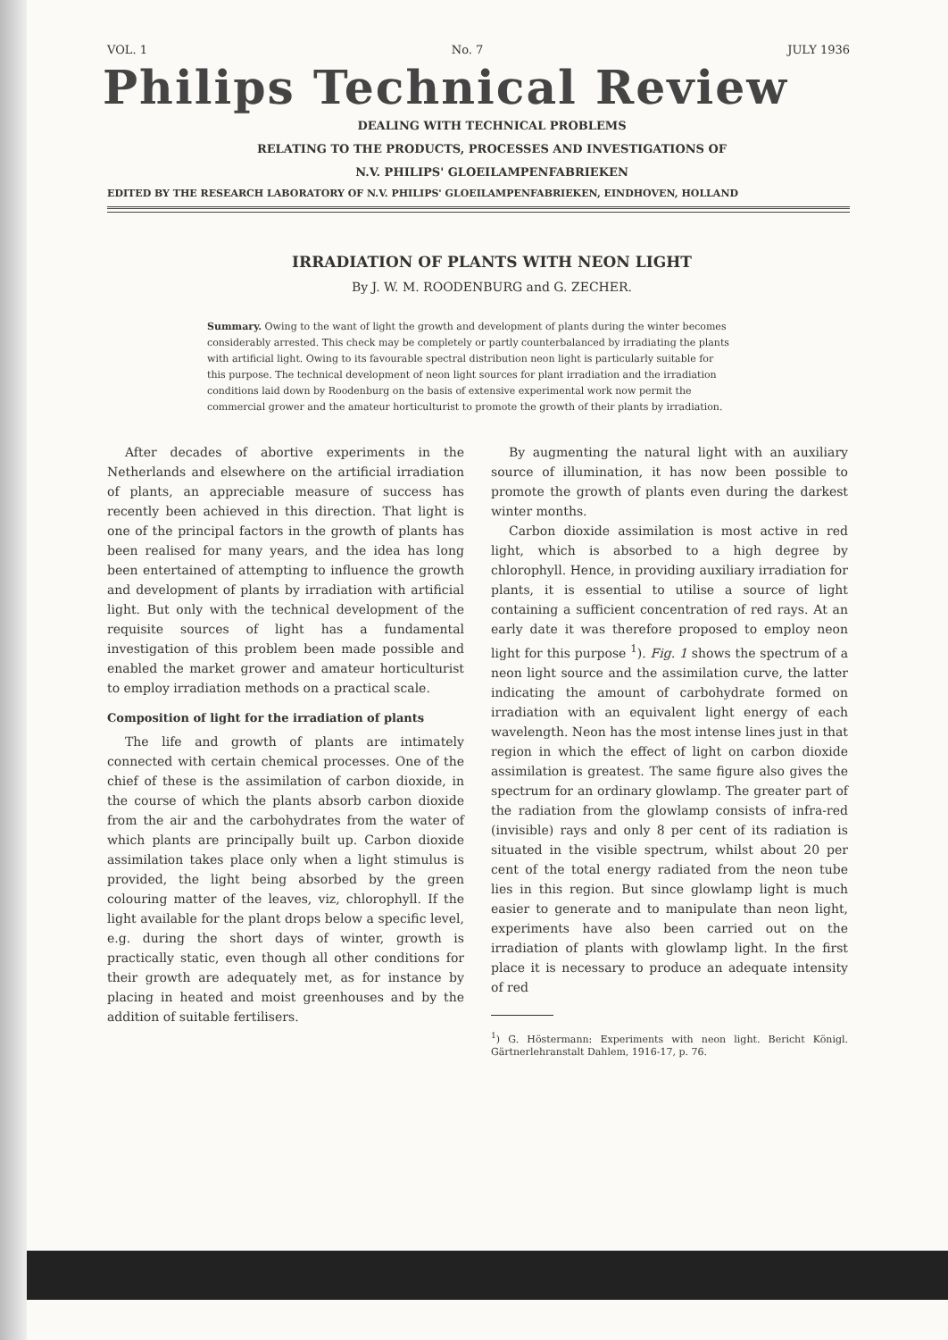VOL. 1 No. 7 JULY 1936
Philips Technical Review
DEALING WITH TECHNICAL PROBLEMS
RELATING TO THE PRODUCTS, PROCESSES AND INVESTIGATIONS OF
N.V. PHILIPS' GLOEILAMPENFABRIEKEN
EDITED BY THE RESEARCH LABORATORY OF N.V. PHILIPS' GLOEILAMPENFABRIEKEN, EINDHOVEN, HOLLAND
IRRADIATION OF PLANTS WITH NEON LIGHT
By J. W. M. ROODENBURG and G. ZECHER.
Summary. Owing to the want of light the growth and development of plants during the winter becomes considerably arrested. This check may be completely or partly counterbalanced by irradiating the plants with artificial light. Owing to its favourable spectral distribution neon light is particularly suitable for this purpose. The technical development of neon light sources for plant irradiation and the irradiation conditions laid down by Roodenburg on the basis of extensive experimental work now permit the commercial grower and the amateur horticulturist to promote the growth of their plants by irradiation.
After decades of abortive experiments in the Netherlands and elsewhere on the artificial irradiation of plants, an appreciable measure of success has recently been achieved in this direction. That light is one of the principal factors in the growth of plants has been realised for many years, and the idea has long been entertained of attempting to influence the growth and development of plants by irradiation with artificial light. But only with the technical development of the requisite sources of light has a fundamental investigation of this problem been made possible and enabled the market grower and amateur horticulturist to employ irradiation methods on a practical scale.
Composition of light for the irradiation of plants
The life and growth of plants are intimately connected with certain chemical processes. One of the chief of these is the assimilation of carbon dioxide, in the course of which the plants absorb carbon dioxide from the air and the carbohydrates from the water of which plants are principally built up. Carbon dioxide assimilation takes place only when a light stimulus is provided, the light being absorbed by the green colouring matter of the leaves, viz, chlorophyll. If the light available for the plant drops below a specific level, e.g. during the short days of winter, growth is practically static, even though all other conditions for their growth are adequately met, as for instance by placing in heated and moist greenhouses and by the addition of suitable fertilisers.
By augmenting the natural light with an auxiliary source of illumination, it has now been possible to promote the growth of plants even during the darkest winter months.
Carbon dioxide assimilation is most active in red light, which is absorbed to a high degree by chlorophyll. Hence, in providing auxiliary irradiation for plants, it is essential to utilise a source of light containing a sufficient concentration of red rays. At an early date it was therefore proposed to employ neon light for this purpose <sup>1</sup>). Fig. 1 shows the spectrum of a neon light source and the assimilation curve, the latter indicating the amount of carbohydrate formed on irradiation with an equivalent light energy of each wavelength. Neon has the most intense lines just in that region in which the effect of light on carbon dioxide assimilation is greatest. The same figure also gives the spectrum for an ordinary glowlamp. The greater part of the radiation from the glowlamp consists of infra-red (invisible) rays and only 8 per cent of its radiation is situated in the visible spectrum, whilst about 20 per cent of the total energy radiated from the neon tube lies in this region. But since glowlamp light is much easier to generate and to manipulate than neon light, experiments have also been carried out on the irradiation of plants with glowlamp light. In the first place it is necessary to produce an adequate intensity of red
<sup>1</sup>) G. Höstermann: Experiments with neon light. Bericht Königl. Gärtnerlehranstalt Dahlem, 1916-17, p. 76.